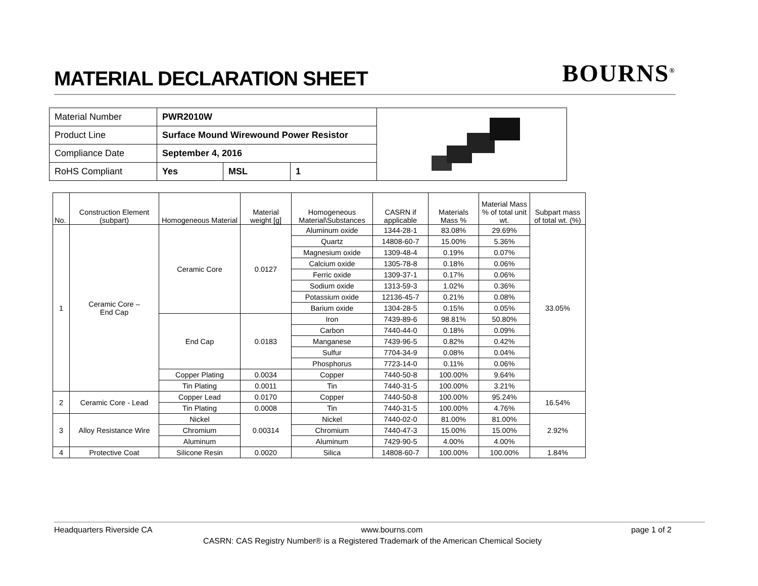MATERIAL DECLARATION SHEET
BOURNS<sup>®</sup>
| Material Number | PWR2010W | | | |
| Product Line | Surface Mound Wirewound Power Resistor | | | |
| Compliance Date | September 4, 2016 | | | |
| RoHS Compliant | Yes | MSL | 1 | |
| No. | Construction Element (subpart) | Homogeneous Material | Material weight [g] | Homogeneous Material\Substances | CASRN if applicable | Materials Mass % | Material Mass % of total unit wt. | Subpart mass of total wt. (%) |
| --- | --- | --- | --- | --- | --- | --- | --- | --- |
| 1 | Ceramic Core – End Cap | Ceramic Core | 0.0127 | Aluminum oxide | 1344-28-1 | 83.08% | 29.69% | 33.05% |
| | | | | Quartz | 14808-60-7 | 15.00% | 5.36% | |
| | | | | Magnesium oxide | 1309-48-4 | 0.19% | 0.07% | |
| | | | | Calcium oxide | 1305-78-8 | 0.18% | 0.06% | |
| | | | | Ferric oxide | 1309-37-1 | 0.17% | 0.06% | |
| | | | | Sodium oxide | 1313-59-3 | 1.02% | 0.36% | |
| | | | | Potassium oxide | 12136-45-7 | 0.21% | 0.08% | |
| | | | | Barium oxide | 1304-28-5 | 0.15% | 0.05% | |
| | | End Cap | 0.0183 | Iron | 7439-89-6 | 98.81% | 50.80% | |
| | | | | Carbon | 7440-44-0 | 0.18% | 0.09% | |
| | | | | Manganese | 7439-96-5 | 0.82% | 0.42% | |
| | | | | Sulfur | 7704-34-9 | 0.08% | 0.04% | |
| | | | | Phosphorus | 7723-14-0 | 0.11% | 0.06% | |
| | | Copper Plating | 0.0034 | Copper | 7440-50-8 | 100.00% | 9.64% | |
| | | Tin Plating | 0.0011 | Tin | 7440-31-5 | 100.00% | 3.21% | |
| 2 | Ceramic Core - Lead | Copper Lead | 0.0170 | Copper | 7440-50-8 | 100.00% | 95.24% | 16.54% |
| | | Tin Plating | 0.0008 | Tin | 7440-31-5 | 100.00% | 4.76% | |
| 3 | Alloy Resistance Wire | Nickel | 0.00314 | Nickel | 7440-02-0 | 81.00% | 81.00% | 2.92% |
| | | Chromium | | Chromium | 7440-47-3 | 15.00% | 15.00% | |
| | | Aluminum | | Aluminum | 7429-90-5 | 4.00% | 4.00% | |
| 4 | Protective Coat | Silicone Resin | 0.0020 | Silica | 14808-60-7 | 100.00% | 100.00% | 1.84% |
Headquarters Riverside CA www.bourns.com page 1 of 2
CASRN: CAS Registry Number® is a Registered Trademark of the American Chemical Society